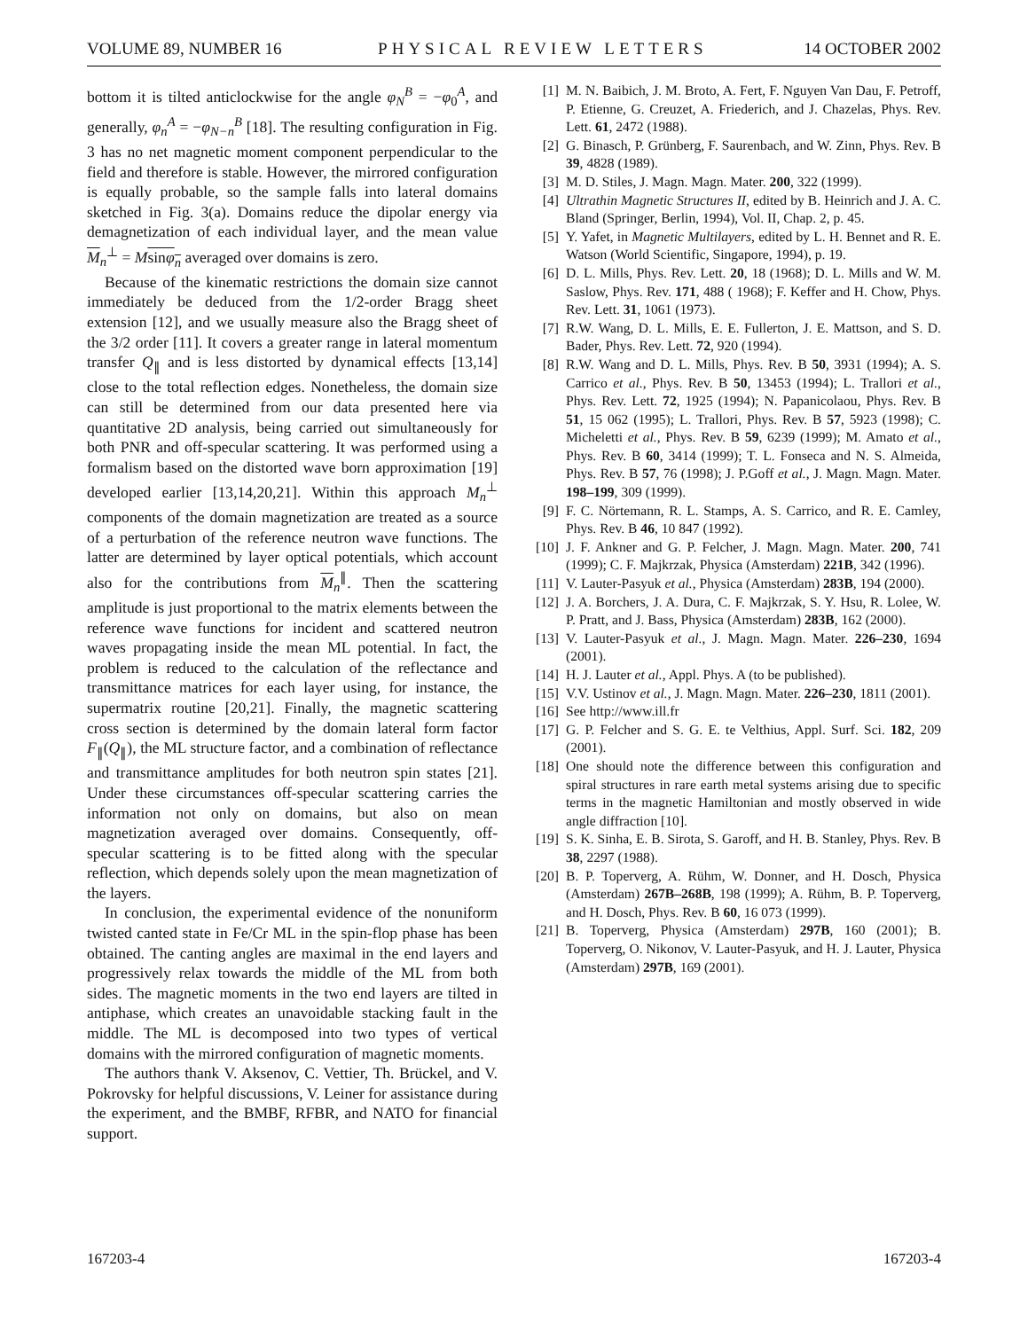VOLUME 89, NUMBER 16 PHYSICAL REVIEW LETTERS 14 OCTOBER 2002
bottom it is tilted anticlockwise for the angle φ<sub>N</sub><sup>B</sup> = −φ<sub>0</sub><sup>A</sup>, and generally, φ<sub>n</sub><sup>A</sup> = −φ<sub>N−n</sub><sup>B</sup> [18]. The resulting configuration in Fig. 3 has no net magnetic moment component perpendicular to the field and therefore is stable. However, the mirrored configuration is equally probable, so the sample falls into lateral domains sketched in Fig. 3(a). Domains reduce the dipolar energy via demagnetization of each individual layer, and the mean value M<sub>n</sub><sup>⊥</sup> = Msinφ<sub>n</sub> averaged over domains is zero.
Because of the kinematic restrictions the domain size cannot immediately be deduced from the 1/2-order Bragg sheet extension [12], and we usually measure also the Bragg sheet of the 3/2 order [11]. It covers a greater range in lateral momentum transfer Q<sub>∥</sub> and is less distorted by dynamical effects [13,14] close to the total reflection edges. Nonetheless, the domain size can still be determined from our data presented here via quantitative 2D analysis, being carried out simultaneously for both PNR and off-specular scattering. It was performed using a formalism based on the distorted wave born approximation [19] developed earlier [13,14,20,21]. Within this approach M<sub>n</sub><sup>⊥</sup> components of the domain magnetization are treated as a source of a perturbation of the reference neutron wave functions. The latter are determined by layer optical potentials, which account also for the contributions from M<sub>n</sub><sup>∥</sup>. Then the scattering amplitude is just proportional to the matrix elements between the reference wave functions for incident and scattered neutron waves propagating inside the mean ML potential. In fact, the problem is reduced to the calculation of the reflectance and transmittance matrices for each layer using, for instance, the supermatrix routine [20,21]. Finally, the magnetic scattering cross section is determined by the domain lateral form factor F<sub>∥</sub>(Q<sub>∥</sub>), the ML structure factor, and a combination of reflectance and transmittance amplitudes for both neutron spin states [21]. Under these circumstances off-specular scattering carries the information not only on domains, but also on mean magnetization averaged over domains. Consequently, off-specular scattering is to be fitted along with the specular reflection, which depends solely upon the mean magnetization of the layers.
In conclusion, the experimental evidence of the nonuniform twisted canted state in Fe/Cr ML in the spin-flop phase has been obtained. The canting angles are maximal in the end layers and progressively relax towards the middle of the ML from both sides. The magnetic moments in the two end layers are tilted in antiphase, which creates an unavoidable stacking fault in the middle. The ML is decomposed into two types of vertical domains with the mirrored configuration of magnetic moments.
The authors thank V. Aksenov, C. Vettier, Th. Brückel, and V. Pokrovsky for helpful discussions, V. Leiner for assistance during the experiment, and the BMBF, RFBR, and NATO for financial support.
[1] M. N. Baibich, J. M. Broto, A. Fert, F. Nguyen Van Dau, F. Petroff, P. Etienne, G. Creuzet, A. Friederich, and J. Chazelas, Phys. Rev. Lett. 61, 2472 (1988).
[2] G. Binasch, P. Grünberg, F. Saurenbach, and W. Zinn, Phys. Rev. B 39, 4828 (1989).
[3] M. D. Stiles, J. Magn. Magn. Mater. 200, 322 (1999).
[4] Ultrathin Magnetic Structures II, edited by B. Heinrich and J. A. C. Bland (Springer, Berlin, 1994), Vol. II, Chap. 2, p. 45.
[5] Y. Yafet, in Magnetic Multilayers, edited by L. H. Bennet and R. E. Watson (World Scientific, Singapore, 1994), p. 19.
[6] D. L. Mills, Phys. Rev. Lett. 20, 18 (1968); D. L. Mills and W. M. Saslow, Phys. Rev. 171, 488 ( 1968); F. Keffer and H. Chow, Phys. Rev. Lett. 31, 1061 (1973).
[7] R.W. Wang, D. L. Mills, E. E. Fullerton, J. E. Mattson, and S. D. Bader, Phys. Rev. Lett. 72, 920 (1994).
[8] R.W. Wang and D. L. Mills, Phys. Rev. B 50, 3931 (1994); A. S. Carrico et al., Phys. Rev. B 50, 13453 (1994); L. Trallori et al., Phys. Rev. Lett. 72, 1925 (1994); N. Papanicolaou, Phys. Rev. B 51, 15 062 (1995); L. Trallori, Phys. Rev. B 57, 5923 (1998); C. Micheletti et al., Phys. Rev. B 59, 6239 (1999); M. Amato et al., Phys. Rev. B 60, 3414 (1999); T. L. Fonseca and N. S. Almeida, Phys. Rev. B 57, 76 (1998); J. P.Goff et al., J. Magn. Magn. Mater. 198–199, 309 (1999).
[9] F. C. Nörtemann, R. L. Stamps, A. S. Carrico, and R. E. Camley, Phys. Rev. B 46, 10 847 (1992).
[10] J. F. Ankner and G. P. Felcher, J. Magn. Magn. Mater. 200, 741 (1999); C. F. Majkrzak, Physica (Amsterdam) 221B, 342 (1996).
[11] V. Lauter-Pasyuk et al., Physica (Amsterdam) 283B, 194 (2000).
[12] J. A. Borchers, J. A. Dura, C. F. Majkrzak, S. Y. Hsu, R. Lolee, W. P. Pratt, and J. Bass, Physica (Amsterdam) 283B, 162 (2000).
[13] V. Lauter-Pasyuk et al., J. Magn. Magn. Mater. 226–230, 1694 (2001).
[14] H. J. Lauter et al., Appl. Phys. A (to be published).
[15] V.V. Ustinov et al., J. Magn. Magn. Mater. 226–230, 1811 (2001).
[16] See http://www.ill.fr
[17] G. P. Felcher and S. G. E. te Velthius, Appl. Surf. Sci. 182, 209 (2001).
[18] One should note the difference between this configuration and spiral structures in rare earth metal systems arising due to specific terms in the magnetic Hamiltonian and mostly observed in wide angle diffraction [10].
[19] S. K. Sinha, E. B. Sirota, S. Garoff, and H. B. Stanley, Phys. Rev. B 38, 2297 (1988).
[20] B. P. Toperverg, A. Rühm, W. Donner, and H. Dosch, Physica (Amsterdam) 267B–268B, 198 (1999); A. Rühm, B. P. Toperverg, and H. Dosch, Phys. Rev. B 60, 16 073 (1999).
[21] B. Toperverg, Physica (Amsterdam) 297B, 160 (2001); B. Toperverg, O. Nikonov, V. Lauter-Pasyuk, and H. J. Lauter, Physica (Amsterdam) 297B, 169 (2001).
167203-4 167203-4